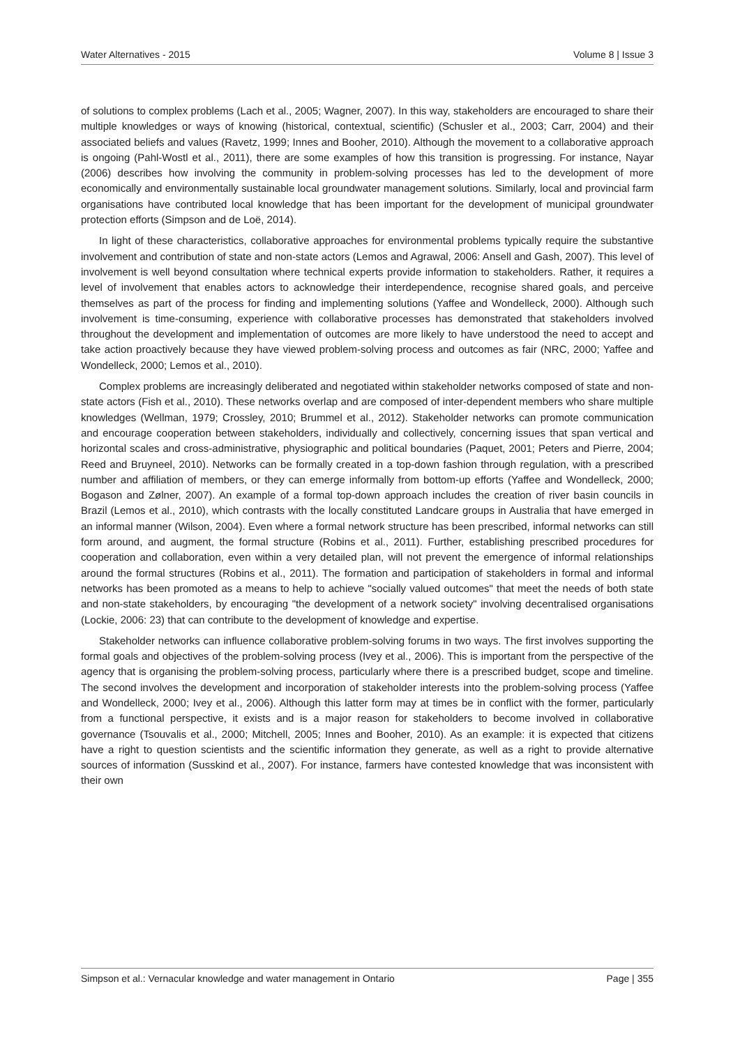Water Alternatives - 2015 Volume 8 | Issue 3
of solutions to complex problems (Lach et al., 2005; Wagner, 2007). In this way, stakeholders are encouraged to share their multiple knowledges or ways of knowing (historical, contextual, scientific) (Schusler et al., 2003; Carr, 2004) and their associated beliefs and values (Ravetz, 1999; Innes and Booher, 2010). Although the movement to a collaborative approach is ongoing (Pahl-Wostl et al., 2011), there are some examples of how this transition is progressing. For instance, Nayar (2006) describes how involving the community in problem-solving processes has led to the development of more economically and environmentally sustainable local groundwater management solutions. Similarly, local and provincial farm organisations have contributed local knowledge that has been important for the development of municipal groundwater protection efforts (Simpson and de Loë, 2014).
In light of these characteristics, collaborative approaches for environmental problems typically require the substantive involvement and contribution of state and non-state actors (Lemos and Agrawal, 2006: Ansell and Gash, 2007). This level of involvement is well beyond consultation where technical experts provide information to stakeholders. Rather, it requires a level of involvement that enables actors to acknowledge their interdependence, recognise shared goals, and perceive themselves as part of the process for finding and implementing solutions (Yaffee and Wondelleck, 2000). Although such involvement is time-consuming, experience with collaborative processes has demonstrated that stakeholders involved throughout the development and implementation of outcomes are more likely to have understood the need to accept and take action proactively because they have viewed problem-solving process and outcomes as fair (NRC, 2000; Yaffee and Wondelleck, 2000; Lemos et al., 2010).
Complex problems are increasingly deliberated and negotiated within stakeholder networks composed of state and non-state actors (Fish et al., 2010). These networks overlap and are composed of inter-dependent members who share multiple knowledges (Wellman, 1979; Crossley, 2010; Brummel et al., 2012). Stakeholder networks can promote communication and encourage cooperation between stakeholders, individually and collectively, concerning issues that span vertical and horizontal scales and cross-administrative, physiographic and political boundaries (Paquet, 2001; Peters and Pierre, 2004; Reed and Bruyneel, 2010). Networks can be formally created in a top-down fashion through regulation, with a prescribed number and affiliation of members, or they can emerge informally from bottom-up efforts (Yaffee and Wondelleck, 2000; Bogason and Zølner, 2007). An example of a formal top-down approach includes the creation of river basin councils in Brazil (Lemos et al., 2010), which contrasts with the locally constituted Landcare groups in Australia that have emerged in an informal manner (Wilson, 2004). Even where a formal network structure has been prescribed, informal networks can still form around, and augment, the formal structure (Robins et al., 2011). Further, establishing prescribed procedures for cooperation and collaboration, even within a very detailed plan, will not prevent the emergence of informal relationships around the formal structures (Robins et al., 2011). The formation and participation of stakeholders in formal and informal networks has been promoted as a means to help to achieve "socially valued outcomes" that meet the needs of both state and non-state stakeholders, by encouraging "the development of a network society" involving decentralised organisations (Lockie, 2006: 23) that can contribute to the development of knowledge and expertise.
Stakeholder networks can influence collaborative problem-solving forums in two ways. The first involves supporting the formal goals and objectives of the problem-solving process (Ivey et al., 2006). This is important from the perspective of the agency that is organising the problem-solving process, particularly where there is a prescribed budget, scope and timeline. The second involves the development and incorporation of stakeholder interests into the problem-solving process (Yaffee and Wondelleck, 2000; Ivey et al., 2006). Although this latter form may at times be in conflict with the former, particularly from a functional perspective, it exists and is a major reason for stakeholders to become involved in collaborative governance (Tsouvalis et al., 2000; Mitchell, 2005; Innes and Booher, 2010). As an example: it is expected that citizens have a right to question scientists and the scientific information they generate, as well as a right to provide alternative sources of information (Susskind et al., 2007). For instance, farmers have contested knowledge that was inconsistent with their own
Simpson et al.: Vernacular knowledge and water management in Ontario Page | 355